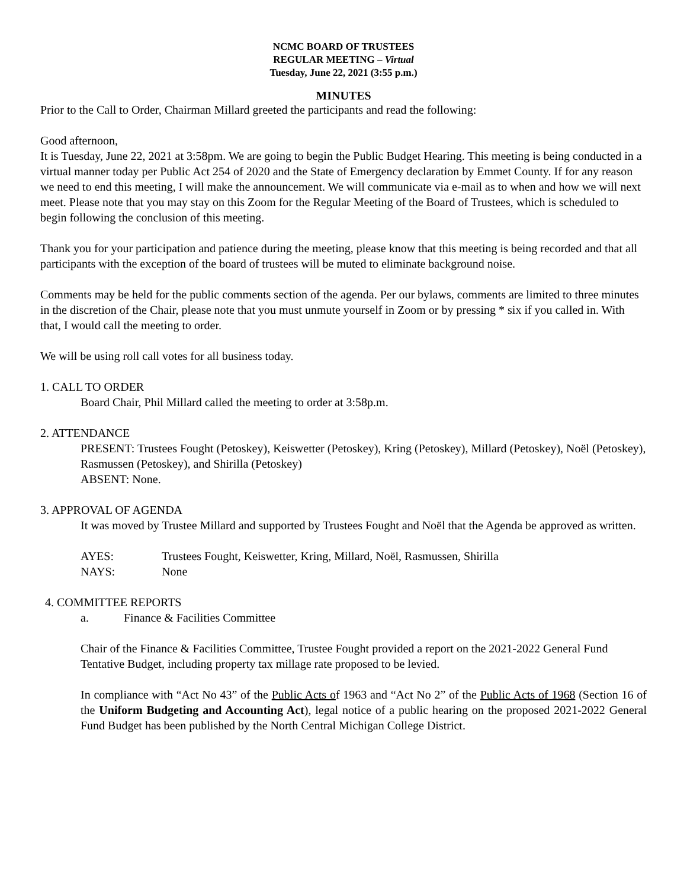NCMC BOARD OF TRUSTEES
REGULAR MEETING – Virtual
Tuesday, June 22, 2021 (3:55 p.m.)
MINUTES
Prior to the Call to Order, Chairman Millard greeted the participants and read the following:
Good afternoon,
It is Tuesday, June 22, 2021 at 3:58pm. We are going to begin the Public Budget Hearing. This meeting is being conducted in a virtual manner today per Public Act 254 of 2020 and the State of Emergency declaration by Emmet County. If for any reason we need to end this meeting, I will make the announcement. We will communicate via e-mail as to when and how we will next meet. Please note that you may stay on this Zoom for the Regular Meeting of the Board of Trustees, which is scheduled to begin following the conclusion of this meeting.
Thank you for your participation and patience during the meeting, please know that this meeting is being recorded and that all participants with the exception of the board of trustees will be muted to eliminate background noise.
Comments may be held for the public comments section of the agenda. Per our bylaws, comments are limited to three minutes in the discretion of the Chair, please note that you must unmute yourself in Zoom or by pressing * six if you called in. With that, I would call the meeting to order.
We will be using roll call votes for all business today.
1. CALL TO ORDER
Board Chair, Phil Millard called the meeting to order at 3:58p.m.
2. ATTENDANCE
PRESENT: Trustees Fought (Petoskey), Keiswetter (Petoskey), Kring (Petoskey), Millard (Petoskey), Noël (Petoskey), Rasmussen (Petoskey), and Shirilla (Petoskey)
ABSENT: None.
3. APPROVAL OF AGENDA
It was moved by Trustee Millard and supported by Trustees Fought and Noël that the Agenda be approved as written.
AYES: Trustees Fought, Keiswetter, Kring, Millard, Noël, Rasmussen, Shirilla
NAYS: None
4. COMMITTEE REPORTS
a. Finance & Facilities Committee
Chair of the Finance & Facilities Committee, Trustee Fought provided a report on the 2021-2022 General Fund Tentative Budget, including property tax millage rate proposed to be levied.
In compliance with “Act No 43” of the Public Acts of 1963 and “Act No 2” of the Public Acts of 1968 (Section 16 of the Uniform Budgeting and Accounting Act), legal notice of a public hearing on the proposed 2021-2022 General Fund Budget has been published by the North Central Michigan College District.